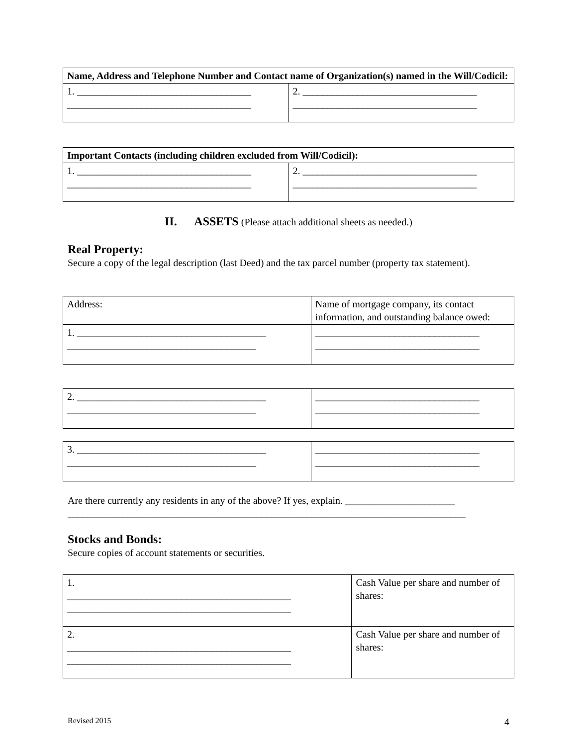| Name, Address and Telephone Number and Contact name of Organization(s) named in the Will/Codicil: | |
| --- | --- |
| 1. ___________________________________ _____________________________________ | 2. ___________________________________ _____________________________________ |
| Important Contacts (including children excluded from Will/Codicil): | |
| --- | --- |
| 1. ___________________________________ _____________________________________ | 2. ___________________________________ _____________________________________ |
II. ASSETS (Please attach additional sheets as needed.)
Real Property:
Secure a copy of the legal description (last Deed) and the tax parcel number (property tax statement).
| Address: | Name of mortgage company, its contact information, and outstanding balance owed: |
| 1. ______________________________________ ______________________________________ | _________________________________ _________________________________ |
| 2. ______________________________________ ______________________________________ | _________________________________ _________________________________ |
| 3. ______________________________________ ______________________________________ | _________________________________ _________________________________ |
Are there currently any residents in any of the above? If yes, explain. ______________________
________________________________________________________________________________
Stocks and Bonds:
Secure copies of account statements or securities.
| 1. _____________________________________________ _____________________________________________ | Cash Value per share and number of shares: |
| 2. _____________________________________________ _____________________________________________ | Cash Value per share and number of shares: |
Revised 2015 4